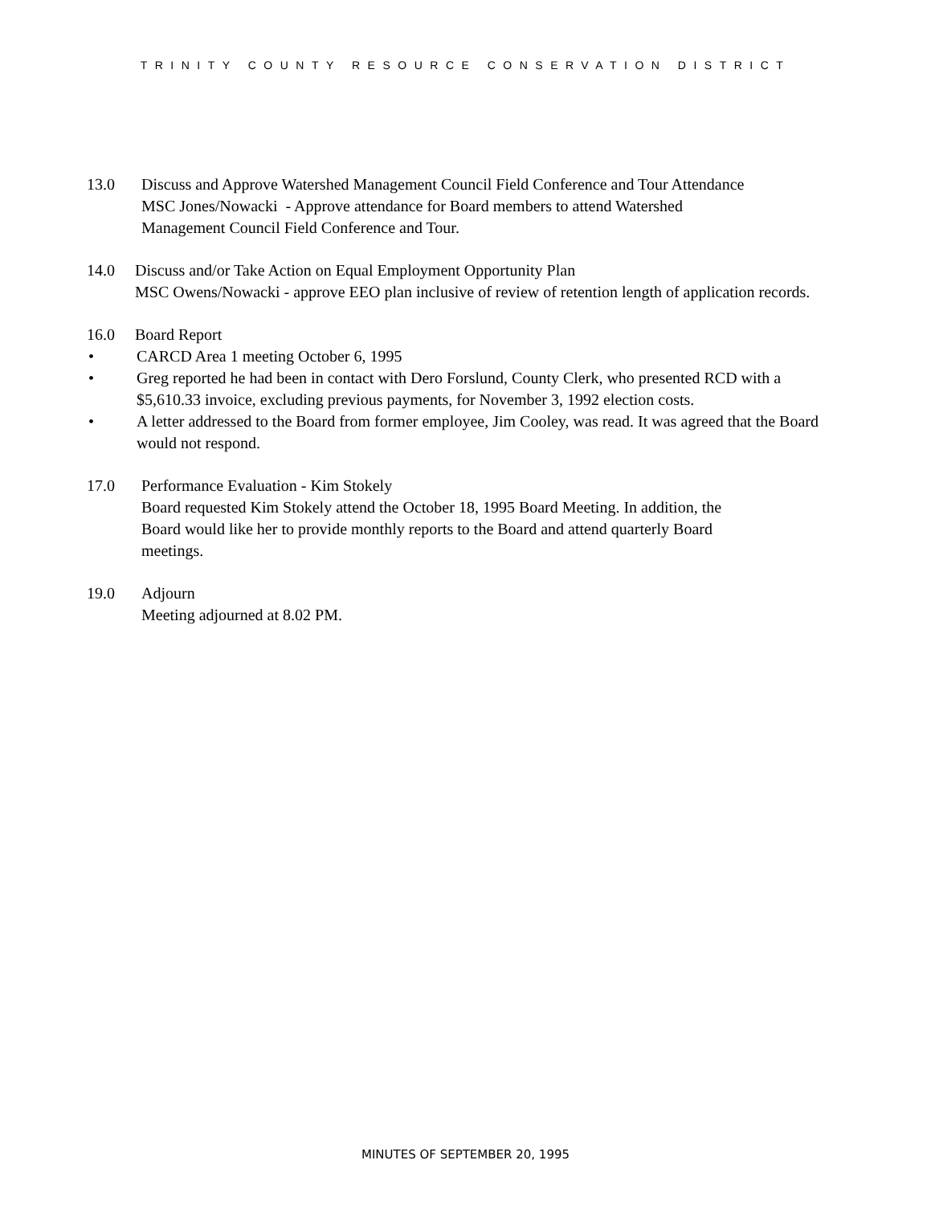TRINITY COUNTY RESOURCE CONSERVATION DISTRICT
13.0 Discuss and Approve Watershed Management Council Field Conference and Tour Attendance
MSC Jones/Nowacki - Approve attendance for Board members to attend Watershed
Management Council Field Conference and Tour.
14.0 Discuss and/or Take Action on Equal Employment Opportunity Plan
MSC Owens/Nowacki - approve EEO plan inclusive of review of retention length of application records.
16.0 Board Report
• CARCD Area 1 meeting October 6, 1995
• Greg reported he had been in contact with Dero Forslund, County Clerk, who presented RCD with a $5,610.33 invoice, excluding previous payments, for November 3, 1992 election costs.
• A letter addressed to the Board from former employee, Jim Cooley, was read. It was agreed that the Board would not respond.
17.0 Performance Evaluation - Kim Stokely
Board requested Kim Stokely attend the October 18, 1995 Board Meeting. In addition, the
Board would like her to provide monthly reports to the Board and attend quarterly Board
meetings.
19.0 Adjourn
Meeting adjourned at 8.02 PM.
MINUTES OF SEPTEMBER 20, 1995